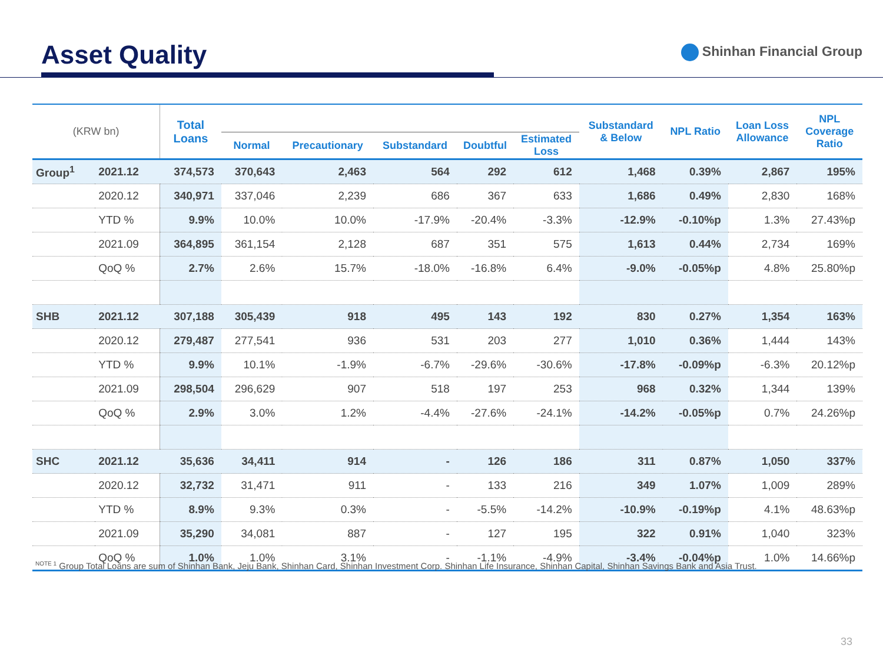Asset Quality
Shinhan Financial Group
| (KRW bn) | | Total Loans | | | | | | Substandard & Below | NPL Ratio | Loan Loss Allowance | NPL Coverage Ratio |
| --- | --- | --- | --- | --- | --- | --- | --- | --- | --- | --- | --- |
| | | | Normal | Precautionary | Substandard | Doubtful | Estimated Loss | | | | |
| Group<sup>1</sup> | 2021.12 | 374,573 | 370,643 | 2,463 | 564 | 292 | 612 | 1,468 | 0.39% | 2,867 | 195% |
| | 2020.12 | 340,971 | 337,046 | 2,239 | 686 | 367 | 633 | 1,686 | 0.49% | 2,830 | 168% |
| | YTD % | 9.9% | 10.0% | 10.0% | -17.9% | -20.4% | -3.3% | -12.9% | -0.10%p | 1.3% | 27.43%p |
| | 2021.09 | 364,895 | 361,154 | 2,128 | 687 | 351 | 575 | 1,613 | 0.44% | 2,734 | 169% |
| | QoQ % | 2.7% | 2.6% | 15.7% | -18.0% | -16.8% | 6.4% | -9.0% | -0.05%p | 4.8% | 25.80%p |
| SHB | 2021.12 | 307,188 | 305,439 | 918 | 495 | 143 | 192 | 830 | 0.27% | 1,354 | 163% |
| | 2020.12 | 279,487 | 277,541 | 936 | 531 | 203 | 277 | 1,010 | 0.36% | 1,444 | 143% |
| | YTD % | 9.9% | 10.1% | -1.9% | -6.7% | -29.6% | -30.6% | -17.8% | -0.09%p | -6.3% | 20.12%p |
| | 2021.09 | 298,504 | 296,629 | 907 | 518 | 197 | 253 | 968 | 0.32% | 1,344 | 139% |
| | QoQ % | 2.9% | 3.0% | 1.2% | -4.4% | -27.6% | -24.1% | -14.2% | -0.05%p | 0.7% | 24.26%p |
| SHC | 2021.12 | 35,636 | 34,411 | 914 | - | 126 | 186 | 311 | 0.87% | 1,050 | 337% |
| | 2020.12 | 32,732 | 31,471 | 911 | - | 133 | 216 | 349 | 1.07% | 1,009 | 289% |
| | YTD % | 8.9% | 9.3% | 0.3% | - | -5.5% | -14.2% | -10.9% | -0.19%p | 4.1% | 48.63%p |
| | 2021.09 | 35,290 | 34,081 | 887 | - | 127 | 195 | 322 | 0.91% | 1,040 | 323% |
| | QoQ % | 1.0% | 1.0% | 3.1% | - | -1.1% | -4.9% | -3.4% | -0.04%p | 1.0% | 14.66%p |
<sup>NOTE 1</sup> Group Total Loans are sum of Shinhan Bank, Jeju Bank, Shinhan Card, Shinhan Investment Corp. Shinhan Life Insurance, Shinhan Capital, Shinhan Savings Bank and Asia Trust.
33